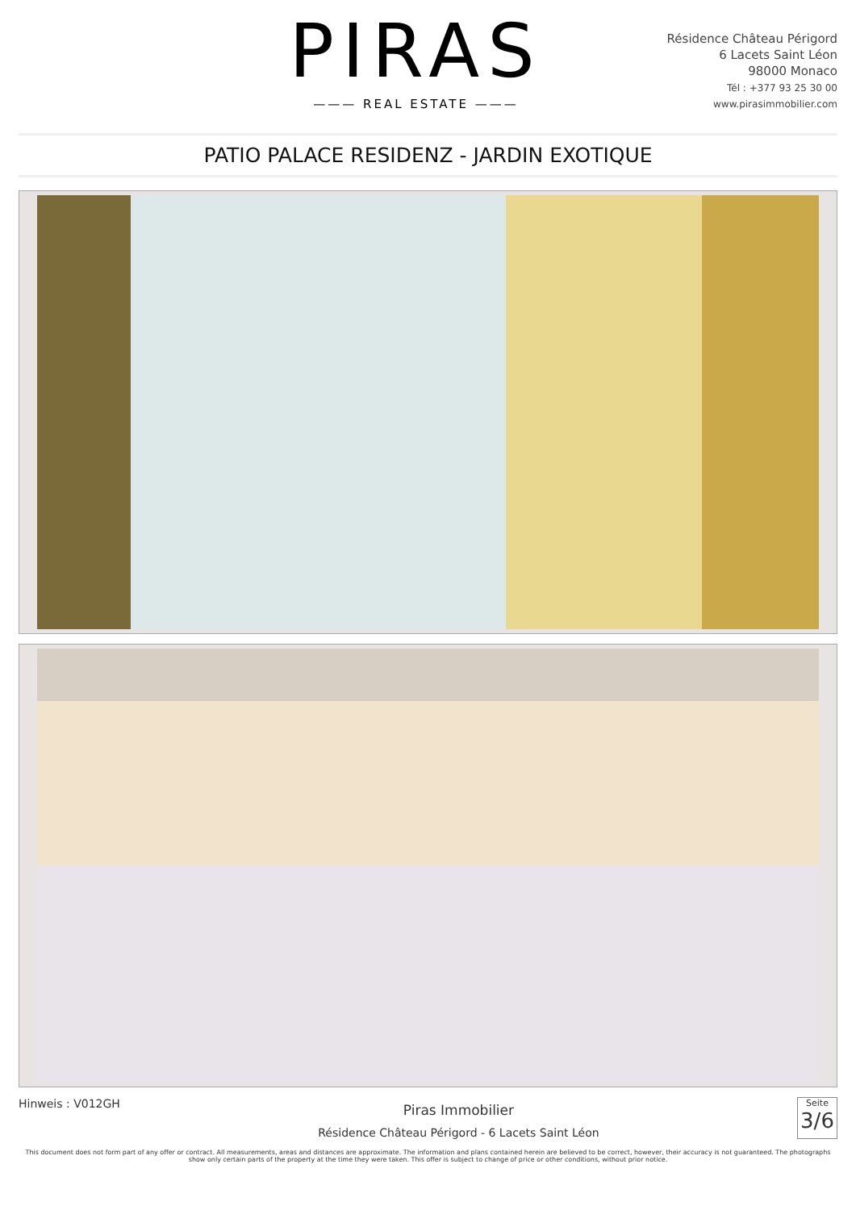PIRAS
——— REAL ESTATE ———
Résidence Château Périgord
6 Lacets Saint Léon
98000 Monaco
Tél : +377 93 25 30 00
www.pirasimmobilier.com
PATIO PALACE RESIDENZ - JARDIN EXOTIQUE
Hinweis : V012GH
Piras Immobilier
Résidence Château Périgord - 6 Lacets Saint Léon
Seite
3/6
This document does not form part of any offer or contract. All measurements, areas and distances are approximate. The information and plans contained herein are believed to be correct, however, their accuracy is not guaranteed. The photographs show only certain parts of the property at the time they were taken. This offer is subject to change of price or other conditions, without prior notice.